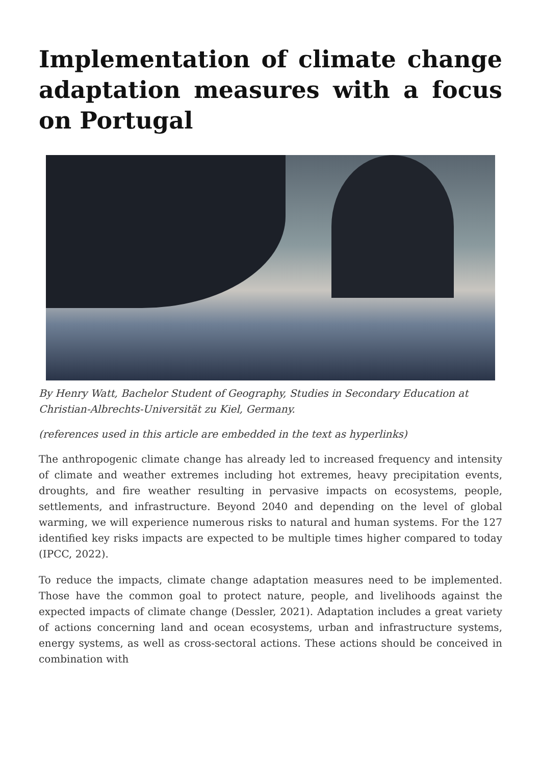Implementation of climate change adaptation measures with a focus on Portugal
By Henry Watt, Bachelor Student of Geography, Studies in Secondary Education at Christian-Albrechts-Universität zu Kiel, Germany.
(references used in this article are embedded in the text as hyperlinks)
The anthropogenic climate change has already led to increased frequency and intensity of climate and weather extremes including hot extremes, heavy precipitation events, droughts, and fire weather resulting in pervasive impacts on ecosystems, people, settlements, and infrastructure. Beyond 2040 and depending on the level of global warming, we will experience numerous risks to natural and human systems. For the 127 identified key risks impacts are expected to be multiple times higher compared to today (IPCC, 2022).
To reduce the impacts, climate change adaptation measures need to be implemented. Those have the common goal to protect nature, people, and livelihoods against the expected impacts of climate change (Dessler, 2021). Adaptation includes a great variety of actions concerning land and ocean ecosystems, urban and infrastructure systems, energy systems, as well as cross-sectoral actions. These actions should be conceived in combination with